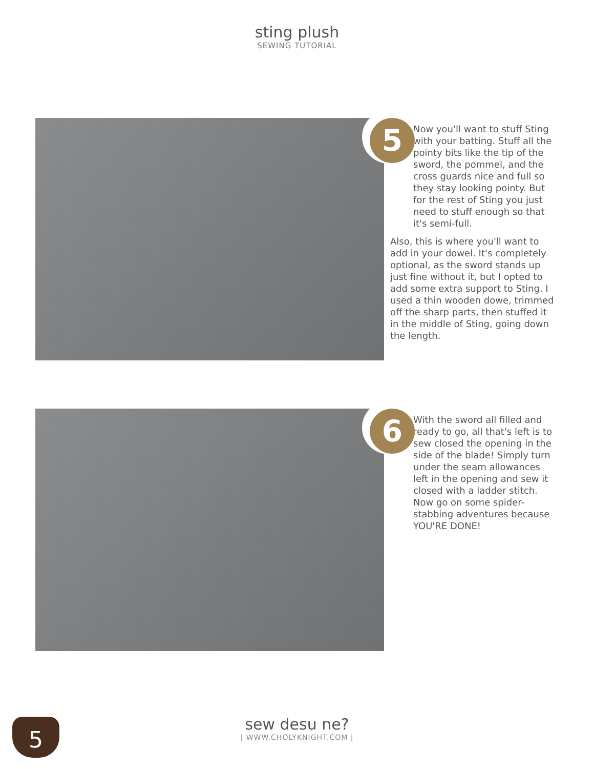sting plush
SEWING TUTORIAL
5
Now you'll want to stuff Sting with your batting. Stuff all the pointy bits like the tip of the sword, the pommel, and the cross guards nice and full so they stay looking pointy. But for the rest of Sting you just need to stuff enough so that it's semi-full.
Also, this is where you'll want to add in your dowel. It's completely optional, as the sword stands up just fine without it, but I opted to add some extra support to Sting. I used a thin wooden dowe, trimmed off the sharp parts, then stuffed it in the middle of Sting, going down the length.
6
With the sword all filled and ready to go, all that's left is to sew closed the opening in the side of the blade! Simply turn under the seam allowances left in the opening and sew it closed with a ladder stitch. Now go on some spider-stabbing adventures because YOU'RE DONE!
5
sew desu ne?
| WWW.CHOLYKNIGHT.COM |